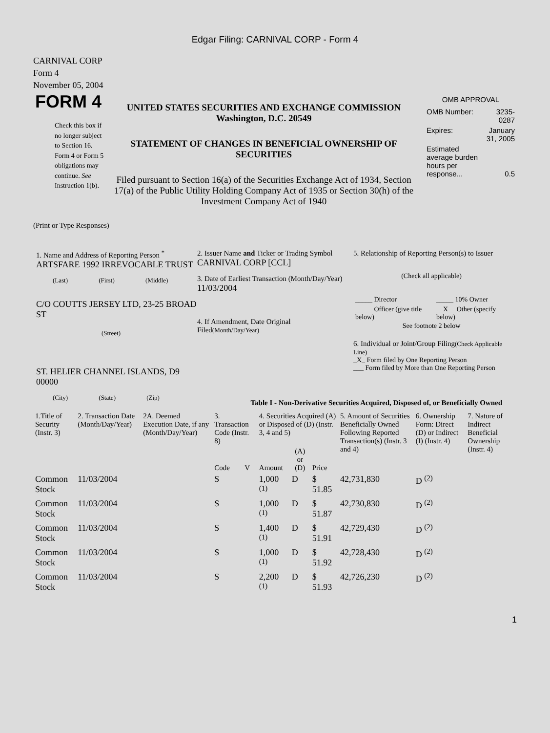Edgar Filing: CARNIVAL CORP - Form 4
CARNIVAL CORP
Form 4
November 05, 2004
FORM 4
Check this box if no longer subject to Section 16. Form 4 or Form 5 obligations may continue. See Instruction 1(b).
UNITED STATES SECURITIES AND EXCHANGE COMMISSION
Washington, D.C. 20549
STATEMENT OF CHANGES IN BENEFICIAL OWNERSHIP OF SECURITIES
Filed pursuant to Section 16(a) of the Securities Exchange Act of 1934, Section 17(a) of the Public Utility Holding Company Act of 1935 or Section 30(h) of the Investment Company Act of 1940
OMB APPROVAL
| OMB Number: | 3235-0287 |
| Expires: | January 31, 2005 |
| Estimated average burden hours per response... | 0.5 |
(Print or Type Responses)
1. Name and Address of Reporting Person <sup>*</sup>
ARTSFARE 1992 IRREVOCABLE TRUST
(Last) (First) (Middle)
C/O COUTTS JERSEY LTD, 23-25 BROAD ST
(Street)
ST. HELIER CHANNEL ISLANDS, D9 00000
(City) (State) (Zip)
2. Issuer Name and Ticker or Trading Symbol
CARNIVAL CORP [CCL]
3. Date of Earliest Transaction (Month/Day/Year)
11/03/2004
4. If Amendment, Date Original Filed(Month/Day/Year)
5. Relationship of Reporting Person(s) to Issuer
(Check all applicable)
| _____ Director | _____ 10% Owner |
| _____ Officer (give title below) | __X__ Other (specify below) |
See footnote 2 below
6. Individual or Joint/Group Filing(Check Applicable Line)
_X_ Form filed by One Reporting Person
___ Form filed by More than One Reporting Person
Table I - Non-Derivative Securities Acquired, Disposed of, or Beneficially Owned
| 1.Title of Security (Instr. 3) | 2. Transaction Date (Month/Day/Year) | 2A. Deemed Execution Date, if any (Month/Day/Year) | 3. Transaction Code (Instr. 8) | | 4. Securities Acquired (A) or Disposed of (D) (Instr. 3, 4 and 5) | | | 5. Amount of Securities Beneficially Owned Following Reported Transaction(s) (Instr. 3 and 4) | 6. Ownership Form: Direct (D) or Indirect (I) (Instr. 4) | 7. Nature of Indirect Beneficial Ownership (Instr. 4) |
| --- | --- | --- | --- | --- | --- | --- | --- | --- | --- | --- |
| | | | Code | V | Amount | (A) or (D) | Price | | | |
| Common Stock | 11/03/2004 | | S | | 1,000 <sup>(1)</sup> | D | $ 51.85 | 42,731,830 | D <sup>(2)</sup> | |
| Common Stock | 11/03/2004 | | S | | 1,000 <sup>(1)</sup> | D | $ 51.87 | 42,730,830 | D <sup>(2)</sup> | |
| Common Stock | 11/03/2004 | | S | | 1,400 <sup>(1)</sup> | D | $ 51.91 | 42,729,430 | D <sup>(2)</sup> | |
| Common Stock | 11/03/2004 | | S | | 1,000 <sup>(1)</sup> | D | $ 51.92 | 42,728,430 | D <sup>(2)</sup> | |
| Common Stock | 11/03/2004 | | S | | 2,200 <sup>(1)</sup> | D | $ 51.93 | 42,726,230 | D <sup>(2)</sup> | |
1